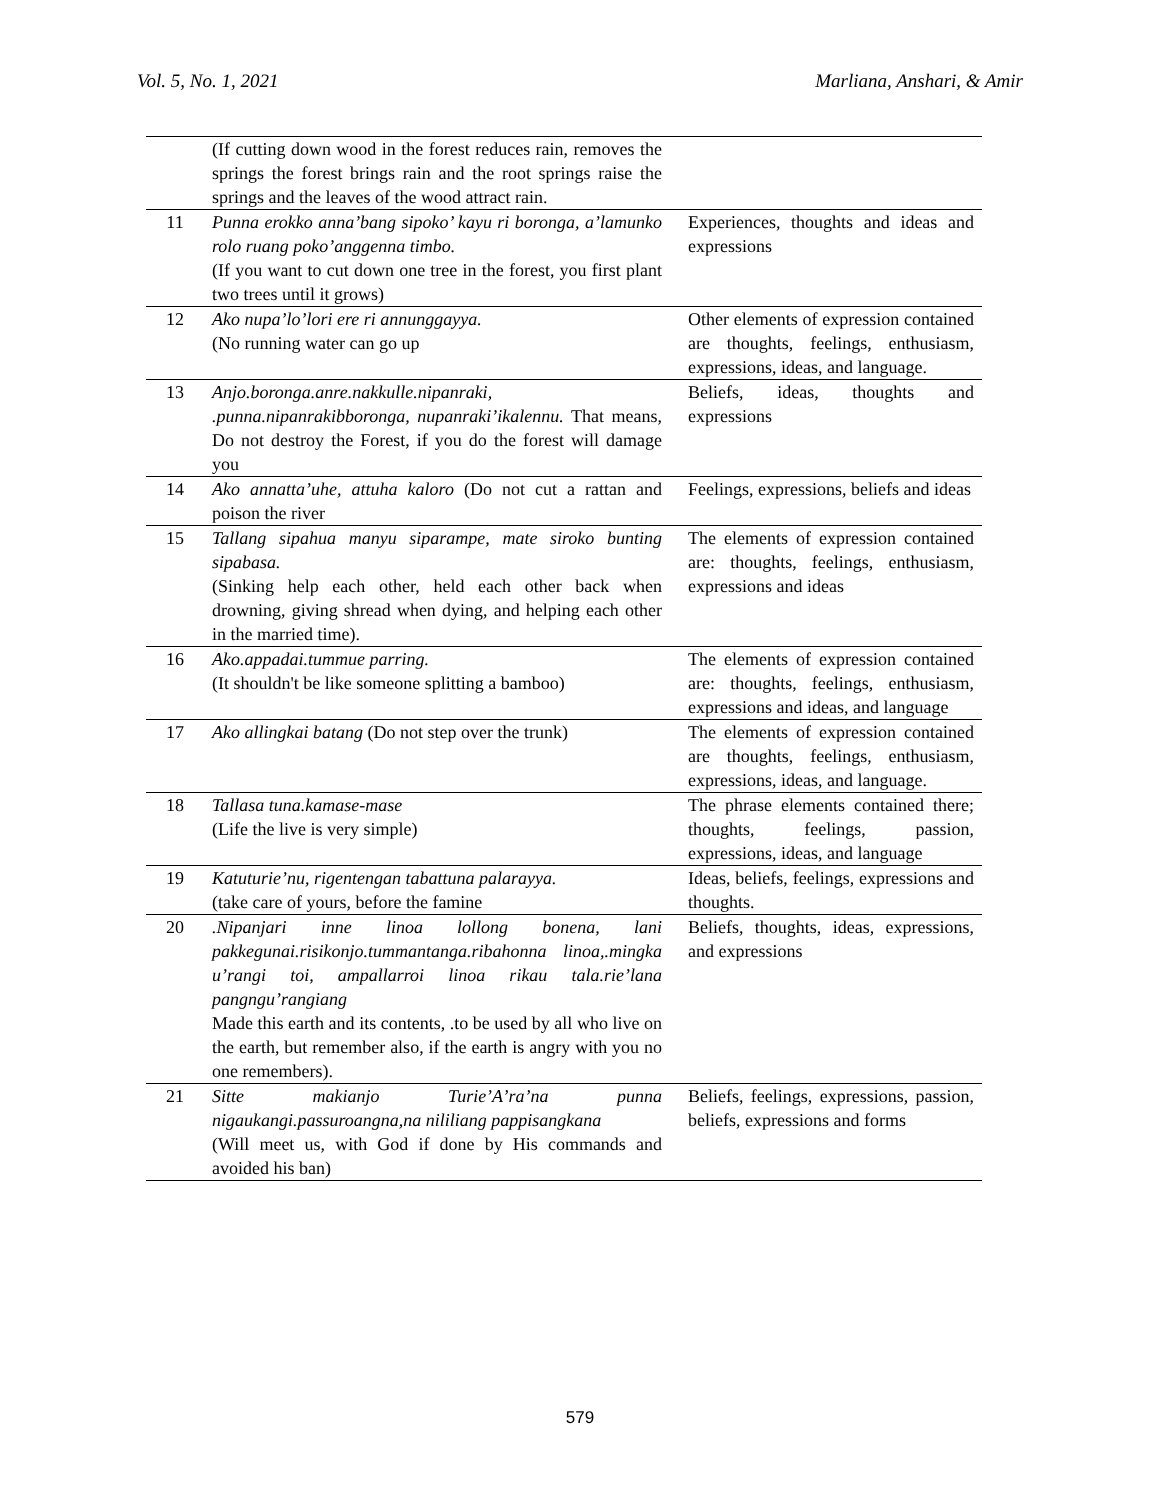Vol. 5, No. 1, 2021 Marliana, Anshari, & Amir
| | (If cutting down wood in the forest reduces rain, removes the springs the forest brings rain and the root springs raise the springs and the leaves of the wood attract rain. | |
| 11 | Punna erokko anna’bang sipoko’ kayu ri boronga, a’lamunko rolo ruang poko’anggenna timbo. (If you want to cut down one tree in the forest, you first plant two trees until it grows) | Experiences, thoughts and ideas and expressions |
| 12 | Ako nupa’lo’lori ere ri annunggayya. (No running water can go up | Other elements of expression contained are thoughts, feelings, enthusiasm, expressions, ideas, and language. |
| 13 | Anjo.boronga.anre.nakkulle.nipanraki, .punna.nipanrakibboronga, nupanraki’ikalennu. That means, Do not destroy the Forest, if you do the forest will damage you | Beliefs, ideas, thoughts and expressions |
| 14 | Ako annatta’uhe, attuha kaloro (Do not cut a rattan and poison the river | Feelings, expressions, beliefs and ideas |
| 15 | Tallang sipahua manyu siparampe, mate siroko bunting sipabasa. (Sinking help each other, held each other back when drowning, giving shread when dying, and helping each other in the married time). | The elements of expression contained are: thoughts, feelings, enthusiasm, expressions and ideas |
| 16 | Ako.appadai.tummue parring. (It shouldn't be like someone splitting a bamboo) | The elements of expression contained are: thoughts, feelings, enthusiasm, expressions and ideas, and language |
| 17 | Ako allingkai batang (Do not step over the trunk) | The elements of expression contained are thoughts, feelings, enthusiasm, expressions, ideas, and language. |
| 18 | Tallasa tuna.kamase-mase (Life the live is very simple) | The phrase elements contained there; thoughts, feelings, passion, expressions, ideas, and language |
| 19 | Katuturie’nu, rigentengan tabattuna palarayya. (take care of yours, before the famine | Ideas, beliefs, feelings, expressions and thoughts. |
| 20 | .Nipanjari inne linoa lollong bonena, lani pakkegunai.risikonjo.tummantanga.ribahonna linoa,.mingka u’rangi toi, ampallarroi linoa rikau tala.rie’lana pangngu’rangiang Made this earth and its contents, .to be used by all who live on the earth, but remember also, if the earth is angry with you no one remembers). | Beliefs, thoughts, ideas, expressions, and expressions |
| 21 | Sitte makianjo Turie’A’ra’na punna nigaukangi.passuroangna,na nililiang pappisangkana (Will meet us, with God if done by His commands and avoided his ban) | Beliefs, feelings, expressions, passion, beliefs, expressions and forms |
579